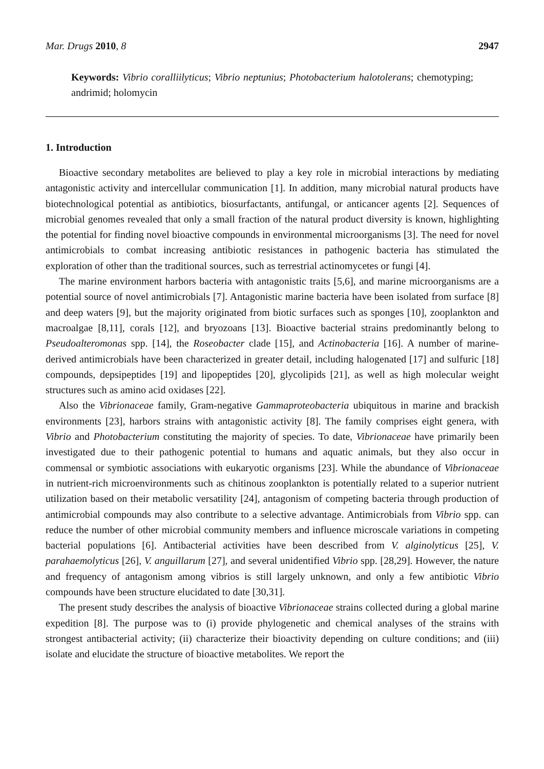Mar. Drugs 2010, 8 2947
Keywords: Vibrio coralliilyticus; Vibrio neptunius; Photobacterium halotolerans; chemotyping; andrimid; holomycin
1. Introduction
Bioactive secondary metabolites are believed to play a key role in microbial interactions by mediating antagonistic activity and intercellular communication [1]. In addition, many microbial natural products have biotechnological potential as antibiotics, biosurfactants, antifungal, or anticancer agents [2]. Sequences of microbial genomes revealed that only a small fraction of the natural product diversity is known, highlighting the potential for finding novel bioactive compounds in environmental microorganisms [3]. The need for novel antimicrobials to combat increasing antibiotic resistances in pathogenic bacteria has stimulated the exploration of other than the traditional sources, such as terrestrial actinomycetes or fungi [4].
The marine environment harbors bacteria with antagonistic traits [5,6], and marine microorganisms are a potential source of novel antimicrobials [7]. Antagonistic marine bacteria have been isolated from surface [8] and deep waters [9], but the majority originated from biotic surfaces such as sponges [10], zooplankton and macroalgae [8,11], corals [12], and bryozoans [13]. Bioactive bacterial strains predominantly belong to Pseudoalteromonas spp. [14], the Roseobacter clade [15], and Actinobacteria [16]. A number of marine-derived antimicrobials have been characterized in greater detail, including halogenated [17] and sulfuric [18] compounds, depsipeptides [19] and lipopeptides [20], glycolipids [21], as well as high molecular weight structures such as amino acid oxidases [22].
Also the Vibrionaceae family, Gram-negative Gammaproteobacteria ubiquitous in marine and brackish environments [23], harbors strains with antagonistic activity [8]. The family comprises eight genera, with Vibrio and Photobacterium constituting the majority of species. To date, Vibrionaceae have primarily been investigated due to their pathogenic potential to humans and aquatic animals, but they also occur in commensal or symbiotic associations with eukaryotic organisms [23]. While the abundance of Vibrionaceae in nutrient-rich microenvironments such as chitinous zooplankton is potentially related to a superior nutrient utilization based on their metabolic versatility [24], antagonism of competing bacteria through production of antimicrobial compounds may also contribute to a selective advantage. Antimicrobials from Vibrio spp. can reduce the number of other microbial community members and influence microscale variations in competing bacterial populations [6]. Antibacterial activities have been described from V. alginolyticus [25], V. parahaemolyticus [26], V. anguillarum [27], and several unidentified Vibrio spp. [28,29]. However, the nature and frequency of antagonism among vibrios is still largely unknown, and only a few antibiotic Vibrio compounds have been structure elucidated to date [30,31].
The present study describes the analysis of bioactive Vibrionaceae strains collected during a global marine expedition [8]. The purpose was to (i) provide phylogenetic and chemical analyses of the strains with strongest antibacterial activity; (ii) characterize their bioactivity depending on culture conditions; and (iii) isolate and elucidate the structure of bioactive metabolites. We report the